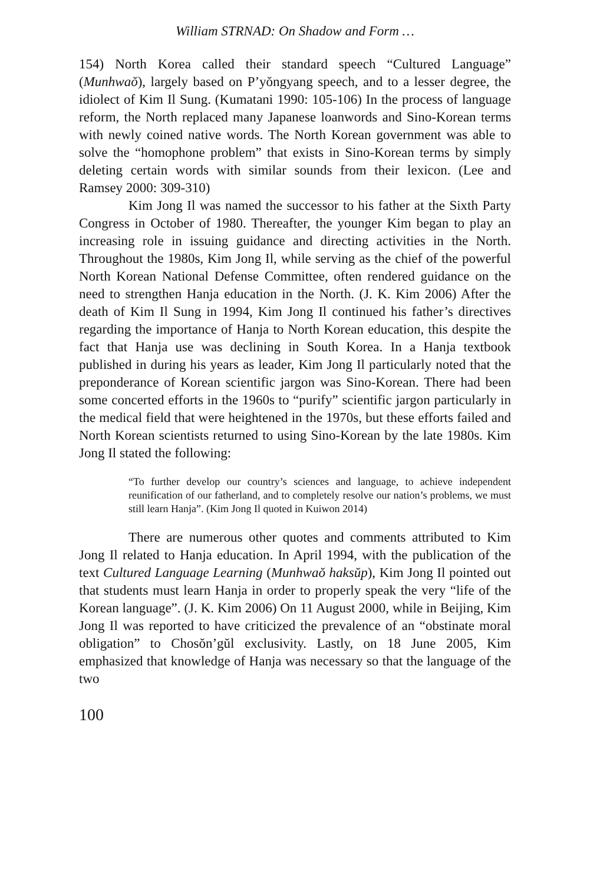William STRNAD: On Shadow and Form …
154) North Korea called their standard speech “Cultured Language” (Munhwaŏ), largely based on P’yŏngyang speech, and to a lesser degree, the idiolect of Kim Il Sung. (Kumatani 1990: 105-106) In the process of language reform, the North replaced many Japanese loanwords and Sino-Korean terms with newly coined native words. The North Korean government was able to solve the “homophone problem” that exists in Sino-Korean terms by simply deleting certain words with similar sounds from their lexicon. (Lee and Ramsey 2000: 309-310)
Kim Jong Il was named the successor to his father at the Sixth Party Congress in October of 1980. Thereafter, the younger Kim began to play an increasing role in issuing guidance and directing activities in the North. Throughout the 1980s, Kim Jong Il, while serving as the chief of the powerful North Korean National Defense Committee, often rendered guidance on the need to strengthen Hanja education in the North. (J. K. Kim 2006) After the death of Kim Il Sung in 1994, Kim Jong Il continued his father’s directives regarding the importance of Hanja to North Korean education, this despite the fact that Hanja use was declining in South Korea. In a Hanja textbook published in during his years as leader, Kim Jong Il particularly noted that the preponderance of Korean scientific jargon was Sino-Korean. There had been some concerted efforts in the 1960s to “purify” scientific jargon particularly in the medical field that were heightened in the 1970s, but these efforts failed and North Korean scientists returned to using Sino-Korean by the late 1980s. Kim Jong Il stated the following:
“To further develop our country’s sciences and language, to achieve independent reunification of our fatherland, and to completely resolve our nation’s problems, we must still learn Hanja”. (Kim Jong Il quoted in Kuiwon 2014)
There are numerous other quotes and comments attributed to Kim Jong Il related to Hanja education. In April 1994, with the publication of the text Cultured Language Learning (Munhwaŏ haksŭp), Kim Jong Il pointed out that students must learn Hanja in order to properly speak the very “life of the Korean language”. (J. K. Kim 2006) On 11 August 2000, while in Beijing, Kim Jong Il was reported to have criticized the prevalence of an “obstinate moral obligation” to Chosŏn’gŭl exclusivity. Lastly, on 18 June 2005, Kim emphasized that knowledge of Hanja was necessary so that the language of the two
100